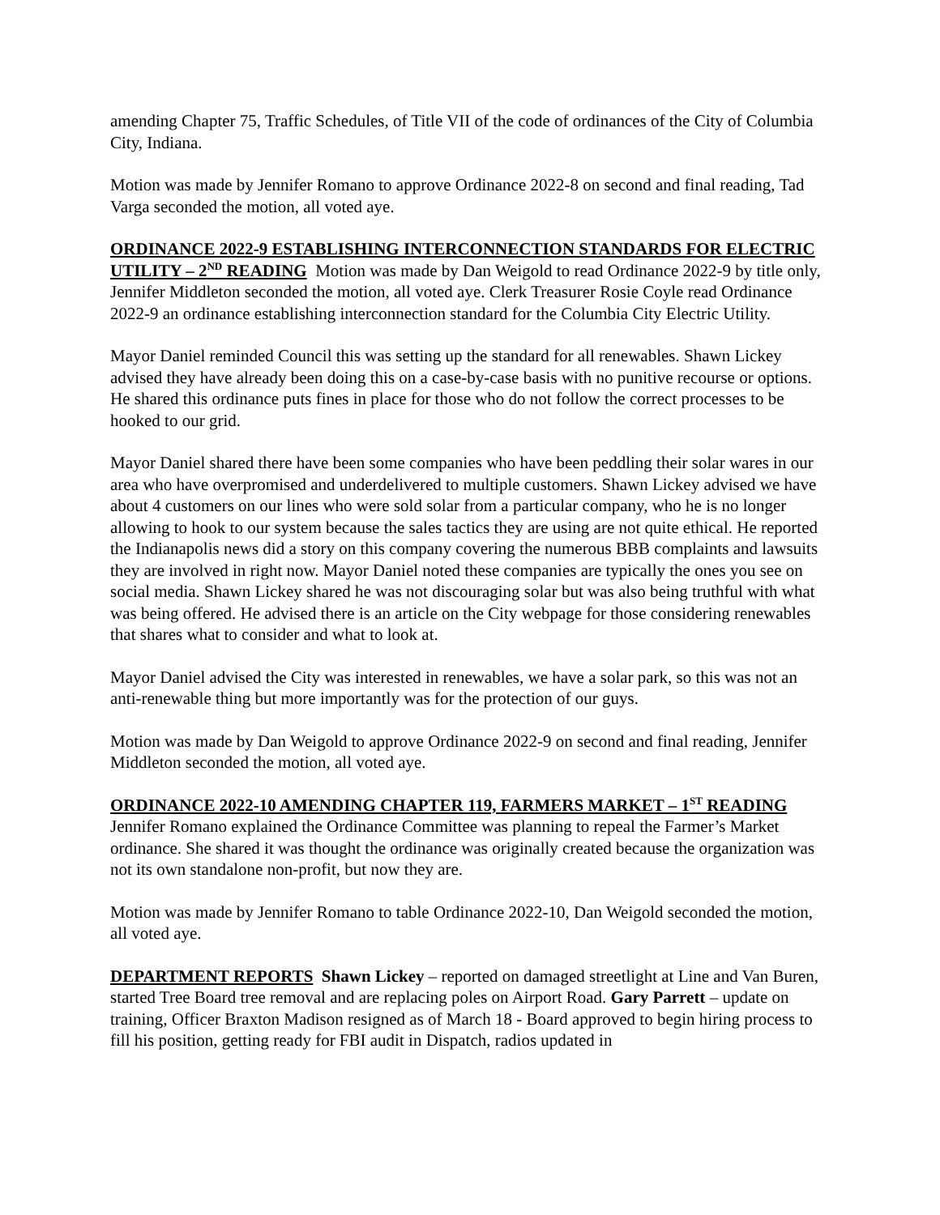amending Chapter 75, Traffic Schedules, of Title VII of the code of ordinances of the City of Columbia City, Indiana.
Motion was made by Jennifer Romano to approve Ordinance 2022-8 on second and final reading, Tad Varga seconded the motion, all voted aye.
ORDINANCE 2022-9 ESTABLISHING INTERCONNECTION STANDARDS FOR ELECTRIC UTILITY – 2<sup>ND</sup> READING Motion was made by Dan Weigold to read Ordinance 2022-9 by title only, Jennifer Middleton seconded the motion, all voted aye. Clerk Treasurer Rosie Coyle read Ordinance 2022-9 an ordinance establishing interconnection standard for the Columbia City Electric Utility.
Mayor Daniel reminded Council this was setting up the standard for all renewables. Shawn Lickey advised they have already been doing this on a case-by-case basis with no punitive recourse or options. He shared this ordinance puts fines in place for those who do not follow the correct processes to be hooked to our grid.
Mayor Daniel shared there have been some companies who have been peddling their solar wares in our area who have overpromised and underdelivered to multiple customers. Shawn Lickey advised we have about 4 customers on our lines who were sold solar from a particular company, who he is no longer allowing to hook to our system because the sales tactics they are using are not quite ethical. He reported the Indianapolis news did a story on this company covering the numerous BBB complaints and lawsuits they are involved in right now. Mayor Daniel noted these companies are typically the ones you see on social media. Shawn Lickey shared he was not discouraging solar but was also being truthful with what was being offered. He advised there is an article on the City webpage for those considering renewables that shares what to consider and what to look at.
Mayor Daniel advised the City was interested in renewables, we have a solar park, so this was not an anti-renewable thing but more importantly was for the protection of our guys.
Motion was made by Dan Weigold to approve Ordinance 2022-9 on second and final reading, Jennifer Middleton seconded the motion, all voted aye.
ORDINANCE 2022-10 AMENDING CHAPTER 119, FARMERS MARKET – 1<sup>ST</sup> READING Jennifer Romano explained the Ordinance Committee was planning to repeal the Farmer’s Market ordinance. She shared it was thought the ordinance was originally created because the organization was not its own standalone non-profit, but now they are.
Motion was made by Jennifer Romano to table Ordinance 2022-10, Dan Weigold seconded the motion, all voted aye.
DEPARTMENT REPORTS Shawn Lickey – reported on damaged streetlight at Line and Van Buren, started Tree Board tree removal and are replacing poles on Airport Road. Gary Parrett – update on training, Officer Braxton Madison resigned as of March 18 - Board approved to begin hiring process to fill his position, getting ready for FBI audit in Dispatch, radios updated in